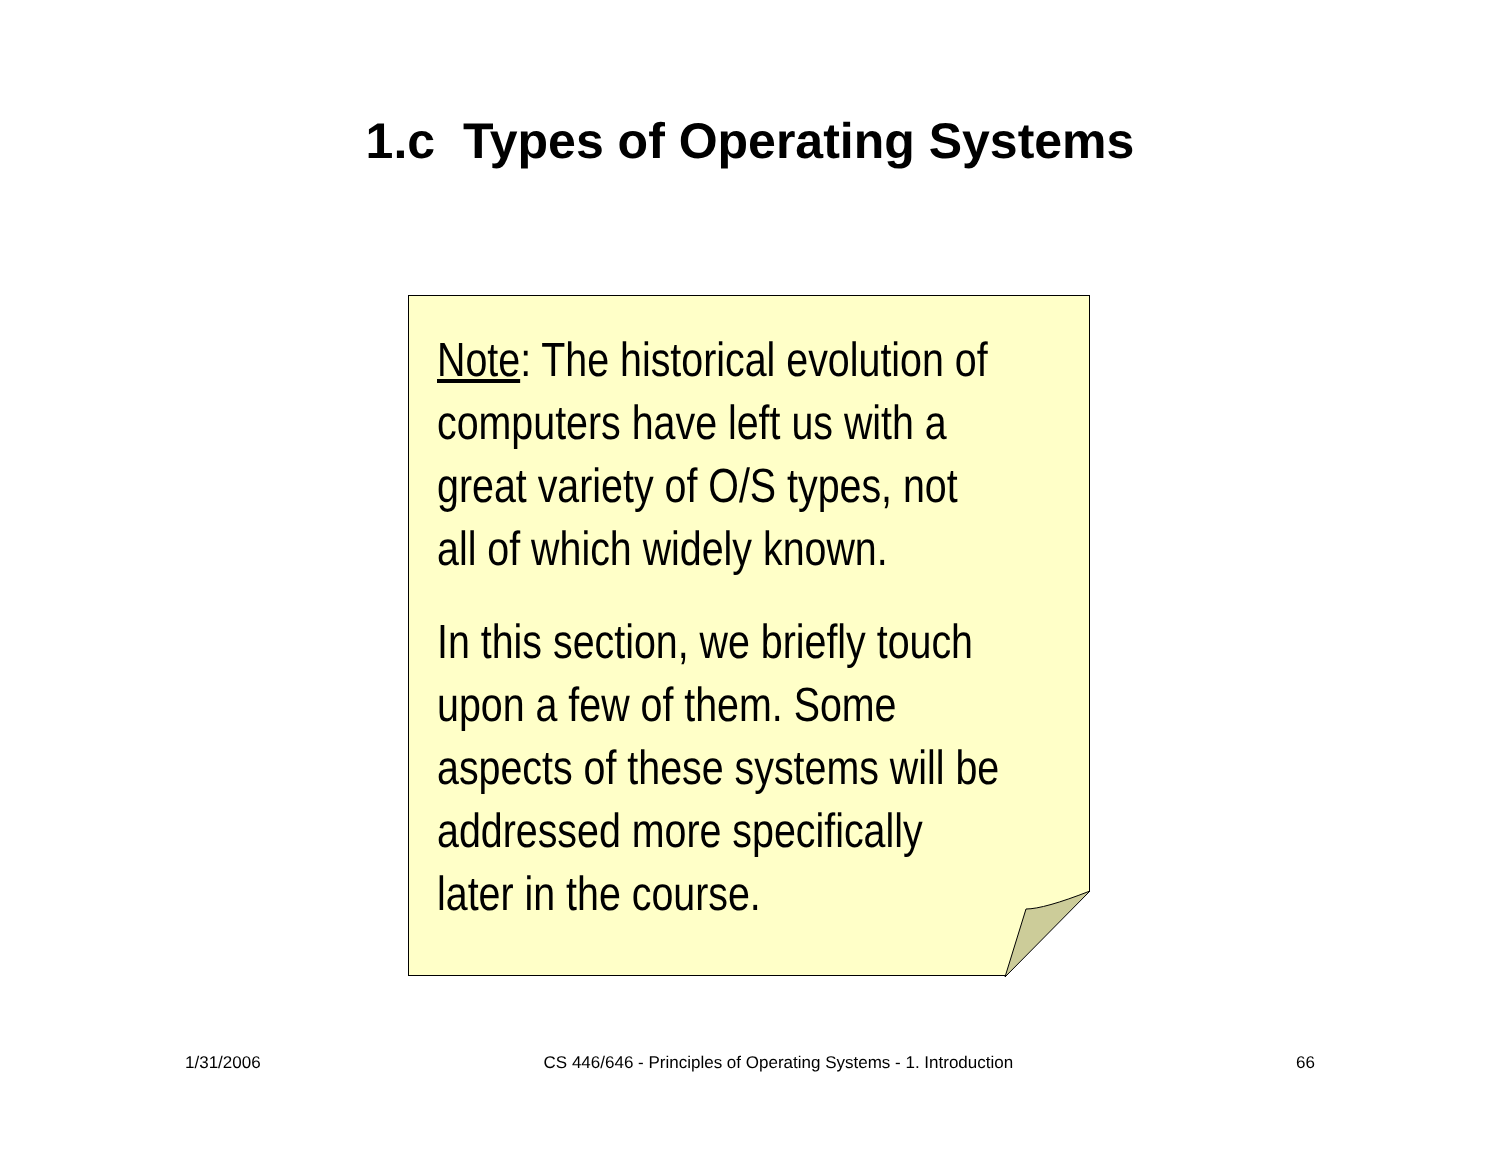1.c Types of Operating Systems
Note: The historical evolution of
computers have left us with a
great variety of O/S types, not
all of which widely known.
In this section, we briefly touch
upon a few of them. Some
aspects of these systems will be
addressed more specifically
later in the course.
1/31/2006 CS 446/646 - Principles of Operating Systems - 1. Introduction 66